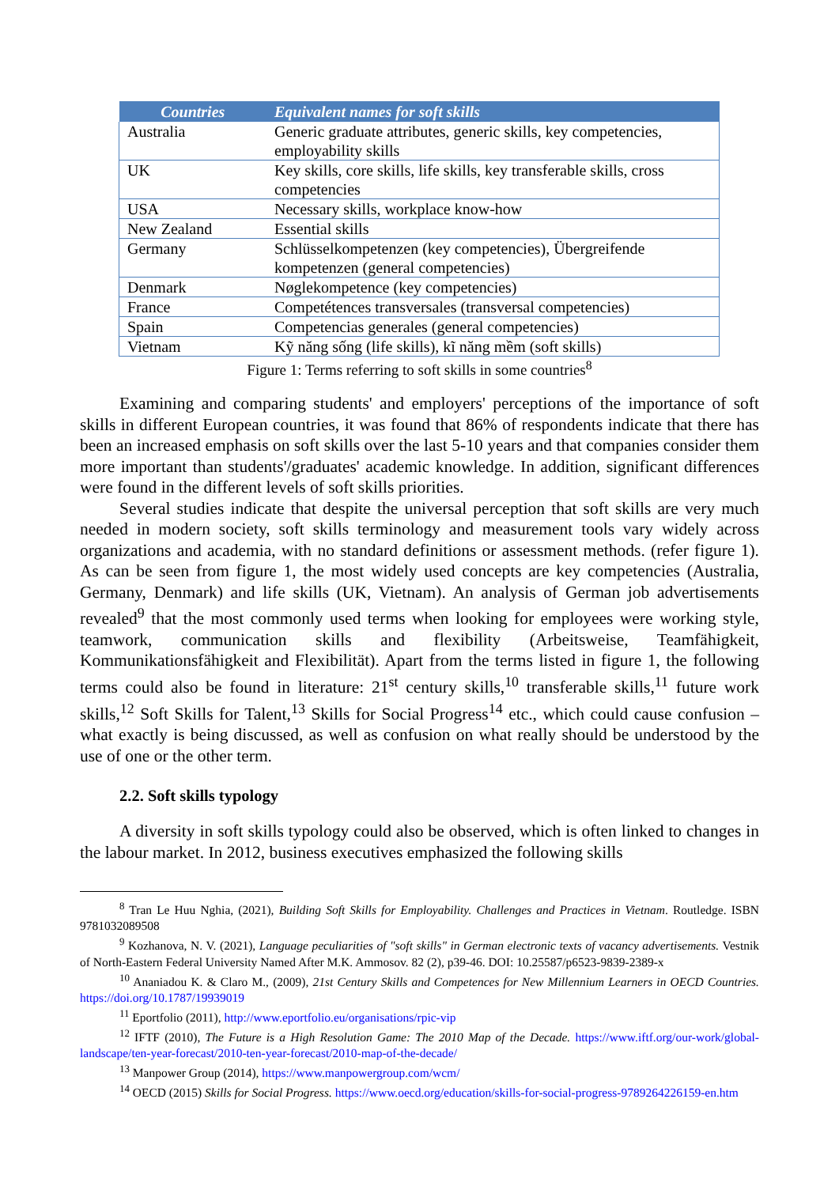| Countries | Equivalent names for soft skills |
| --- | --- |
| Australia | Generic graduate attributes, generic skills, key competencies, employability skills |
| UK | Key skills, core skills, life skills, key transferable skills, cross competencies |
| USA | Necessary skills, workplace know-how |
| New Zealand | Essential skills |
| Germany | Schlüsselkompetenzen (key competencies), Übergreifende kompetenzen (general competencies) |
| Denmark | Nøglekompetence (key competencies) |
| France | Competétences transversales (transversal competencies) |
| Spain | Competencias generales (general competencies) |
| Vietnam | Kỹ năng sống (life skills), kĩ năng mềm (soft skills) |
Figure 1: Terms referring to soft skills in some countries<sup>8</sup>
Examining and comparing students' and employers' perceptions of the importance of soft skills in different European countries, it was found that 86% of respondents indicate that there has been an increased emphasis on soft skills over the last 5-10 years and that companies consider them more important than students'/graduates' academic knowledge. In addition, significant differences were found in the different levels of soft skills priorities.
Several studies indicate that despite the universal perception that soft skills are very much needed in modern society, soft skills terminology and measurement tools vary widely across organizations and academia, with no standard definitions or assessment methods. (refer figure 1). As can be seen from figure 1, the most widely used concepts are key competencies (Australia, Germany, Denmark) and life skills (UK, Vietnam). An analysis of German job advertisements revealed<sup>9</sup> that the most commonly used terms when looking for employees were working style, teamwork, communication skills and flexibility (Arbeitsweise, Teamfähigkeit, Kommunikationsfähigkeit and Flexibilität). Apart from the terms listed in figure 1, the following terms could also be found in literature: 21<sup>st</sup> century skills,<sup>10</sup> transferable skills,<sup>11</sup> future work skills,<sup>12</sup> Soft Skills for Talent,<sup>13</sup> Skills for Social Progress<sup>14</sup> etc., which could cause confusion – what exactly is being discussed, as well as confusion on what really should be understood by the use of one or the other term.
2.2. Soft skills typology
A diversity in soft skills typology could also be observed, which is often linked to changes in the labour market. In 2012, business executives emphasized the following skills
<sup>8</sup> Tran Le Huu Nghia, (2021), Building Soft Skills for Employability. Challenges and Practices in Vietnam. Routledge. ISBN 9781032089508
<sup>9</sup> Kozhanova, N. V. (2021), Language peculiarities of "soft skills" in German electronic texts of vacancy advertisements. Vestnik of North-Eastern Federal University Named After M.K. Ammosov. 82 (2), p39-46. DOI: 10.25587/p6523-9839-2389-x
<sup>10</sup> Ananiadou K. & Claro M., (2009), 21st Century Skills and Competences for New Millennium Learners in OECD Countries. https://doi.org/10.1787/19939019
<sup>11</sup> Eportfolio (2011), http://www.eportfolio.eu/organisations/rpic-vip
<sup>12</sup> IFTF (2010), The Future is a High Resolution Game: The 2010 Map of the Decade. https://www.iftf.org/our-work/global-landscape/ten-year-forecast/2010-ten-year-forecast/2010-map-of-the-decade/
<sup>13</sup> Manpower Group (2014), https://www.manpowergroup.com/wcm/
<sup>14</sup> OECD (2015) Skills for Social Progress. https://www.oecd.org/education/skills-for-social-progress-9789264226159-en.htm